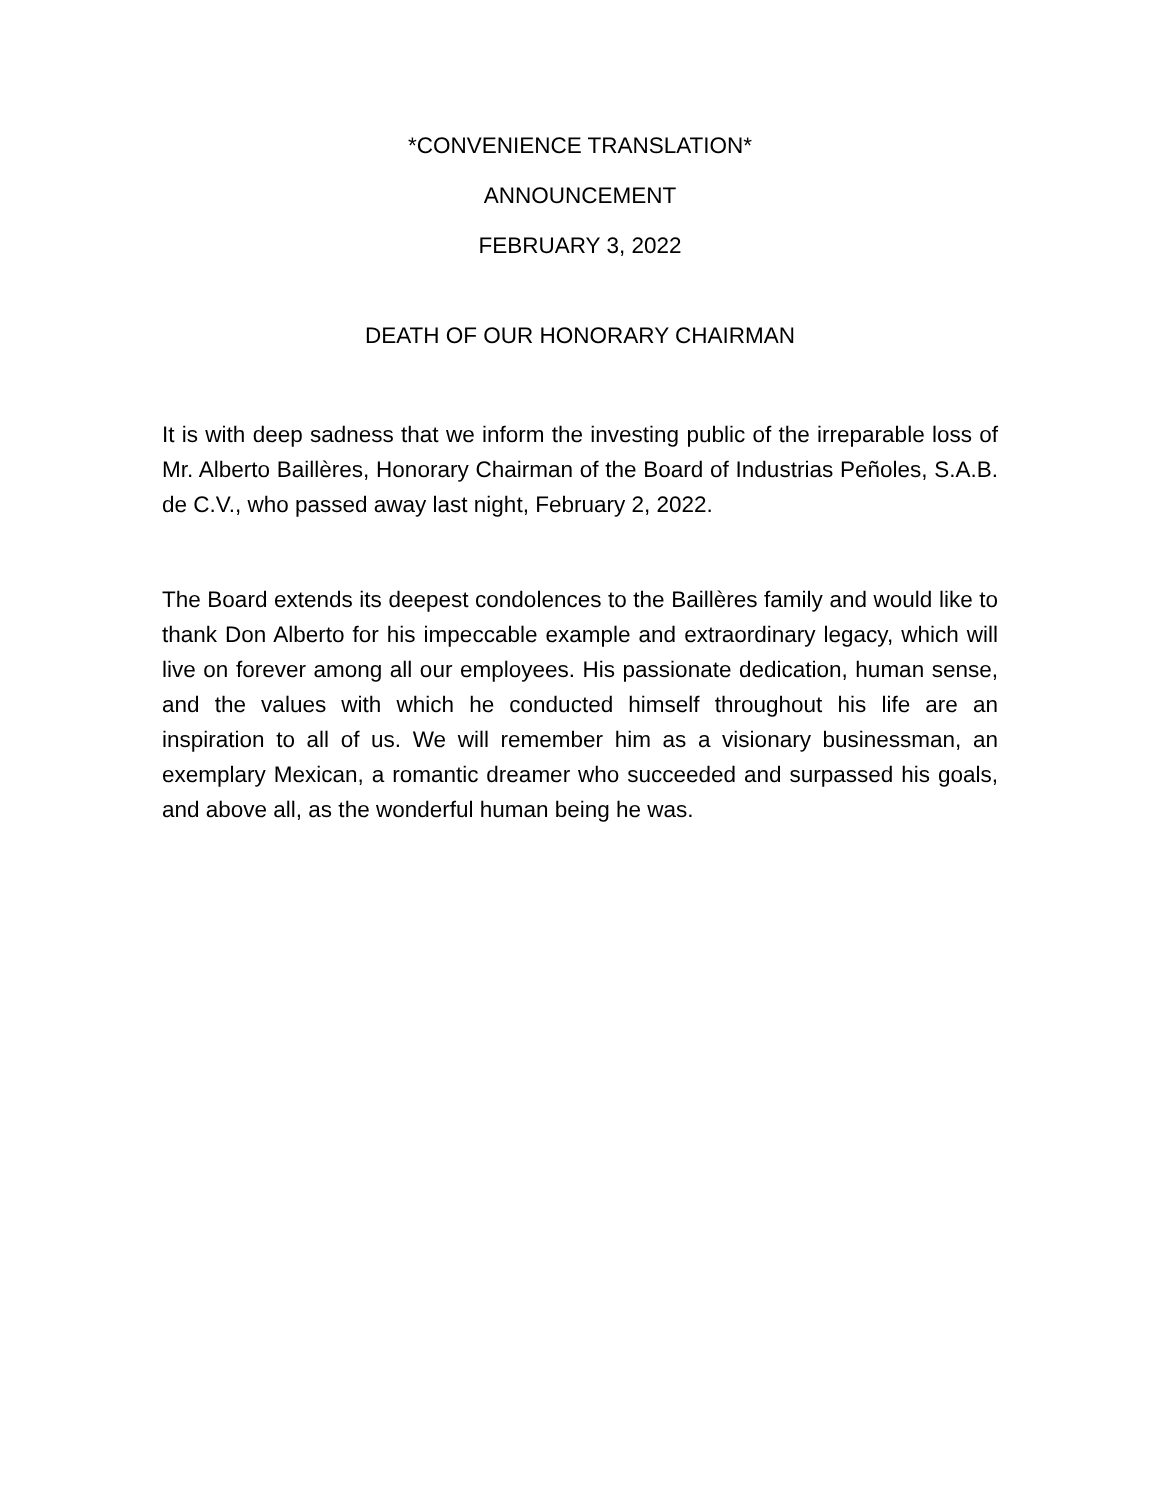*CONVENIENCE TRANSLATION*
ANNOUNCEMENT
FEBRUARY 3, 2022
DEATH OF OUR HONORARY CHAIRMAN
It is with deep sadness that we inform the investing public of the irreparable loss of Mr. Alberto Baillères, Honorary Chairman of the Board of Industrias Peñoles, S.A.B. de C.V., who passed away last night, February 2, 2022.
The Board extends its deepest condolences to the Baillères family and would like to thank Don Alberto for his impeccable example and extraordinary legacy, which will live on forever among all our employees. His passionate dedication, human sense, and the values with which he conducted himself throughout his life are an inspiration to all of us. We will remember him as a visionary businessman, an exemplary Mexican, a romantic dreamer who succeeded and surpassed his goals, and above all, as the wonderful human being he was.